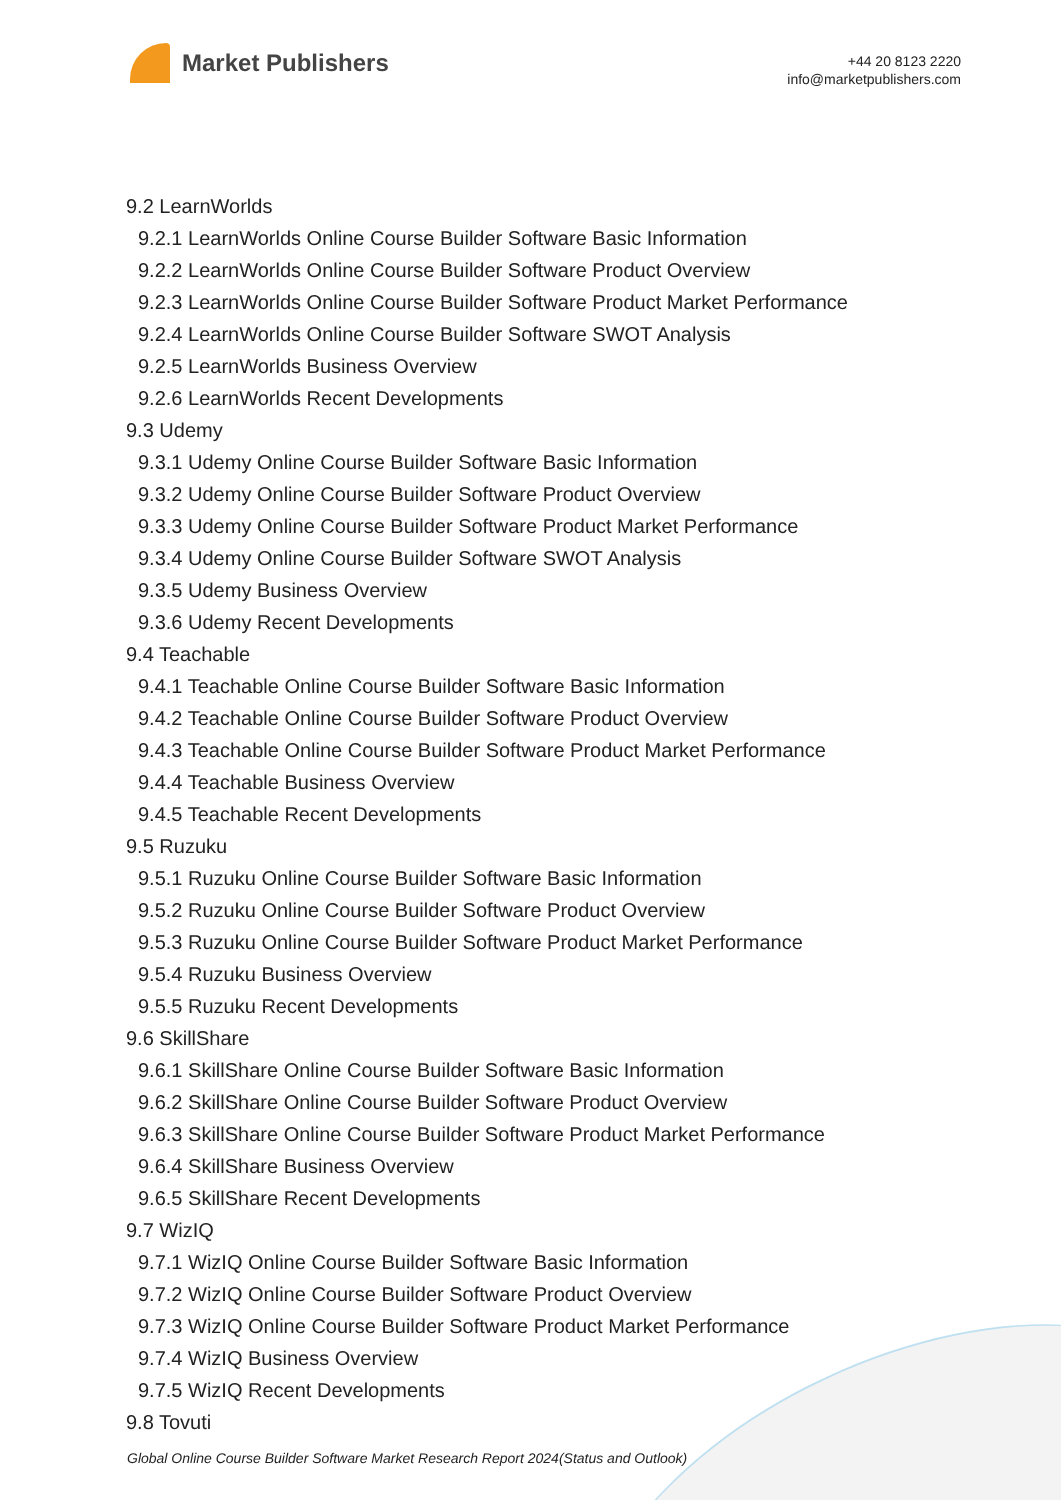Market Publishers
+44 20 8123 2220
info@marketpublishers.com
9.2 LearnWorlds
9.2.1 LearnWorlds Online Course Builder Software Basic Information
9.2.2 LearnWorlds Online Course Builder Software Product Overview
9.2.3 LearnWorlds Online Course Builder Software Product Market Performance
9.2.4 LearnWorlds Online Course Builder Software SWOT Analysis
9.2.5 LearnWorlds Business Overview
9.2.6 LearnWorlds Recent Developments
9.3 Udemy
9.3.1 Udemy Online Course Builder Software Basic Information
9.3.2 Udemy Online Course Builder Software Product Overview
9.3.3 Udemy Online Course Builder Software Product Market Performance
9.3.4 Udemy Online Course Builder Software SWOT Analysis
9.3.5 Udemy Business Overview
9.3.6 Udemy Recent Developments
9.4 Teachable
9.4.1 Teachable Online Course Builder Software Basic Information
9.4.2 Teachable Online Course Builder Software Product Overview
9.4.3 Teachable Online Course Builder Software Product Market Performance
9.4.4 Teachable Business Overview
9.4.5 Teachable Recent Developments
9.5 Ruzuku
9.5.1 Ruzuku Online Course Builder Software Basic Information
9.5.2 Ruzuku Online Course Builder Software Product Overview
9.5.3 Ruzuku Online Course Builder Software Product Market Performance
9.5.4 Ruzuku Business Overview
9.5.5 Ruzuku Recent Developments
9.6 SkillShare
9.6.1 SkillShare Online Course Builder Software Basic Information
9.6.2 SkillShare Online Course Builder Software Product Overview
9.6.3 SkillShare Online Course Builder Software Product Market Performance
9.6.4 SkillShare Business Overview
9.6.5 SkillShare Recent Developments
9.7 WizIQ
9.7.1 WizIQ Online Course Builder Software Basic Information
9.7.2 WizIQ Online Course Builder Software Product Overview
9.7.3 WizIQ Online Course Builder Software Product Market Performance
9.7.4 WizIQ Business Overview
9.7.5 WizIQ Recent Developments
9.8 Tovuti
Global Online Course Builder Software Market Research Report 2024(Status and Outlook)